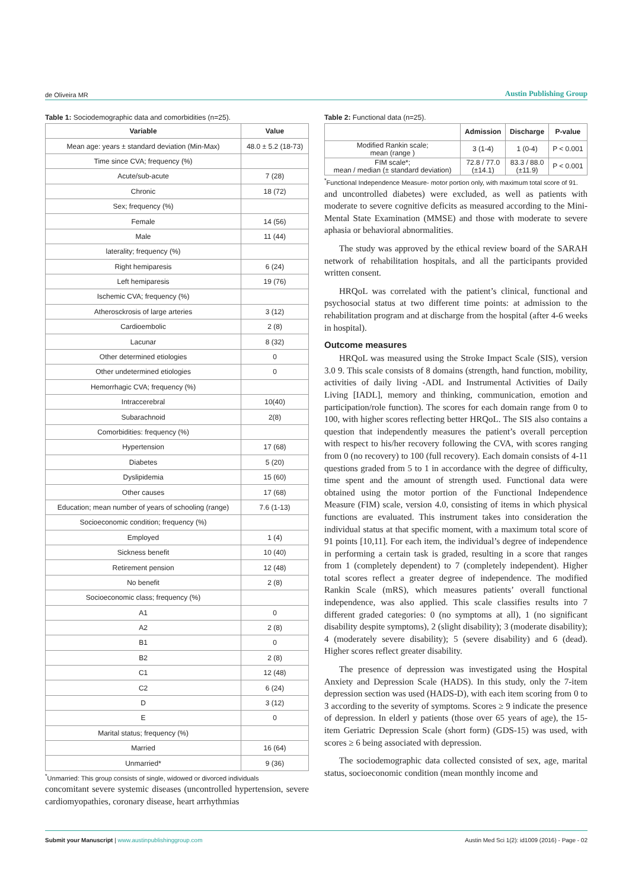de Oliveira MR
Austin Publishing Group
Table 1: Sociodemographic data and comorbidities (n=25).
| Variable | Value |
| --- | --- |
| Mean age: years ± standard deviation (Min-Max) | 48.0 ± 5.2 (18-73) |
| Time since CVA; frequency (%) | |
| Acute/sub-acute | 7 (28) |
| Chronic | 18 (72) |
| Sex; frequency (%) | |
| Female | 14 (56) |
| Male | 11 (44) |
| laterality; frequency (%) | |
| Right hemiparesis | 6 (24) |
| Left hemiparesis | 19 (76) |
| Ischemic CVA; frequency (%) | |
| Atherosckrosis of large arteries | 3 (12) |
| Cardioembolic | 2 (8) |
| Lacunar | 8 (32) |
| Other determined etiologies | 0 |
| Other undetermined etiologies | 0 |
| Hemorrhagic CVA; frequency (%) | |
| Intraccerebral | 10(40) |
| Subarachnoid | 2(8) |
| Comorbidities: frequency (%) | |
| Hypertension | 17 (68) |
| Diabetes | 5 (20) |
| Dyslipidemia | 15 (60) |
| Other causes | 17 (68) |
| Education; mean number of years of schooling (range) | 7.6 (1-13) |
| Socioeconomic condition; frequency (%) | |
| Employed | 1 (4) |
| Sickness benefit | 10 (40) |
| Retirement pension | 12 (48) |
| No benefit | 2 (8) |
| Socioeconomic class; frequency (%) | |
| A1 | 0 |
| A2 | 2 (8) |
| B1 | 0 |
| B2 | 2 (8) |
| C1 | 12 (48) |
| C2 | 6 (24) |
| D | 3 (12) |
| E | 0 |
| Marital status; frequency (%) | |
| Married | 16 (64) |
| Unmarried* | 9 (36) |
<sup>*</sup> Unmarried: This group consists of single, widowed or divorced individuals
concomitant severe systemic diseases (uncontrolled hypertension, severe cardiomyopathies, coronary disease, heart arrhythmias
Table 2: Functional data (n=25).
| | Admission | Discharge | P-value |
| --- | --- | --- | --- |
| Modified Rankin scale; mean (range ) | 3 (1-4) | 1 (0-4) | P < 0.001 |
| FIM scale*; mean / median (± standard deviation) | 72.8 / 77.0 (±14.1) | 83.3 / 88.0 (±11.9) | P < 0.001 |
<sup>*</sup> Functional Independence Measure- motor portion only, with maximum total score of 91.
and uncontrolled diabetes) were excluded, as well as patients with moderate to severe cognitive deficits as measured according to the Mini-Mental State Examination (MMSE) and those with moderate to severe aphasia or behavioral abnormalities.
The study was approved by the ethical review board of the SARAH network of rehabilitation hospitals, and all the participants provided written consent.
HRQoL was correlated with the patient’s clinical, functional and psychosocial status at two different time points: at admission to the rehabilitation program and at discharge from the hospital (after 4-6 weeks in hospital).
Outcome measures
HRQoL was measured using the Stroke Impact Scale (SIS), version 3.0 9. This scale consists of 8 domains (strength, hand function, mobility, activities of daily living -ADL and Instrumental Activities of Daily Living [IADL], memory and thinking, communication, emotion and participation/role function). The scores for each domain range from 0 to 100, with higher scores reflecting better HRQoL. The SIS also contains a question that independently measures the patient’s overall perception with respect to his/her recovery following the CVA, with scores ranging from 0 (no recovery) to 100 (full recovery). Each domain consists of 4-11 questions graded from 5 to 1 in accordance with the degree of difficulty, time spent and the amount of strength used. Functional data were obtained using the motor portion of the Functional Independence Measure (FIM) scale, version 4.0, consisting of items in which physical functions are evaluated. This instrument takes into consideration the individual status at that specific moment, with a maximum total score of 91 points [10,11]. For each item, the individual’s degree of independence in performing a certain task is graded, resulting in a score that ranges from 1 (completely dependent) to 7 (completely independent). Higher total scores reflect a greater degree of independence. The modified Rankin Scale (mRS), which measures patients’ overall functional independence, was also applied. This scale classifies results into 7 different graded categories: 0 (no symptoms at all), 1 (no significant disability despite symptoms), 2 (slight disability); 3 (moderate disability); 4 (moderately severe disability); 5 (severe disability) and 6 (dead). Higher scores reflect greater disability.
The presence of depression was investigated using the Hospital Anxiety and Depression Scale (HADS). In this study, only the 7-item depression section was used (HADS-D), with each item scoring from 0 to 3 according to the severity of symptoms. Scores ≥ 9 indicate the presence of depression. In elderl y patients (those over 65 years of age), the 15-item Geriatric Depression Scale (short form) (GDS-15) was used, with scores ≥ 6 being associated with depression.
The sociodemographic data collected consisted of sex, age, marital status, socioeconomic condition (mean monthly income and
Submit your Manuscript | www.austinpublishinggroup.com
Austin Med Sci 1(2): id1009 (2016) - Page - 02